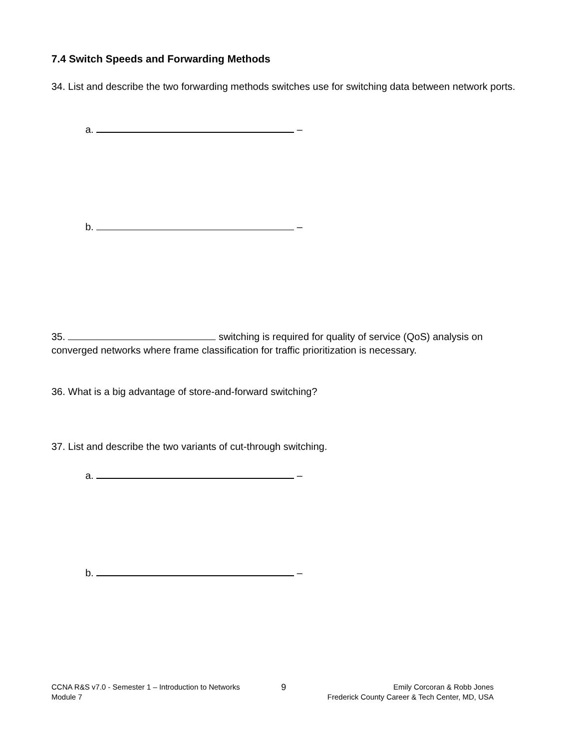7.4 Switch Speeds and Forwarding Methods
34. List and describe the two forwarding methods switches use for switching data between network ports.
a. –
b. –
35. switching is required for quality of service (QoS) analysis on converged networks where frame classification for traffic prioritization is necessary.
36. What is a big advantage of store-and-forward switching?
37. List and describe the two variants of cut-through switching.
a. –
b. –
CCNA R&S v7.0 - Semester 1 – Introduction to Networks
Module 7
9
Emily Corcoran & Robb Jones
Frederick County Career & Tech Center, MD, USA